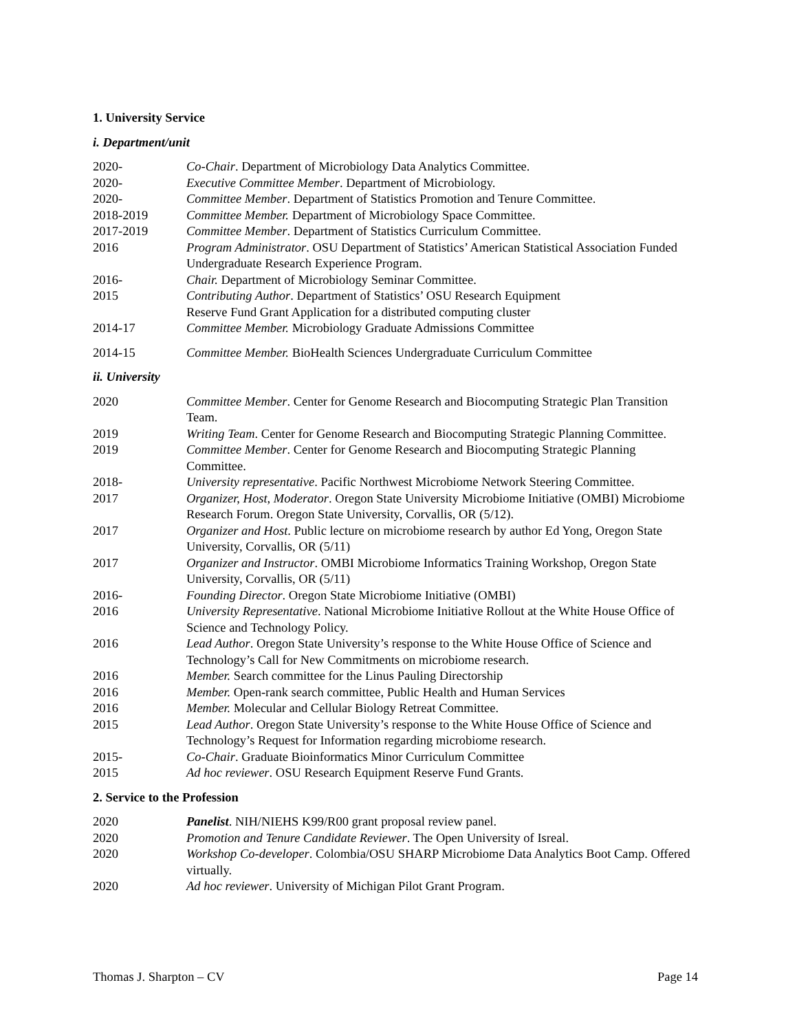1. University Service
i. Department/unit
2020- Co-Chair. Department of Microbiology Data Analytics Committee.
2020- Executive Committee Member. Department of Microbiology.
2020- Committee Member. Department of Statistics Promotion and Tenure Committee.
2018-2019 Committee Member. Department of Microbiology Space Committee.
2017-2019 Committee Member. Department of Statistics Curriculum Committee.
2016 Program Administrator. OSU Department of Statistics’ American Statistical Association Funded Undergraduate Research Experience Program.
2016- Chair. Department of Microbiology Seminar Committee.
2015 Contributing Author. Department of Statistics’ OSU Research Equipment
Reserve Fund Grant Application for a distributed computing cluster
2014-17 Committee Member. Microbiology Graduate Admissions Committee
2014-15 Committee Member. BioHealth Sciences Undergraduate Curriculum Committee
ii. University
2020 Committee Member. Center for Genome Research and Biocomputing Strategic Plan Transition Team.
2019 Writing Team. Center for Genome Research and Biocomputing Strategic Planning Committee.
2019 Committee Member. Center for Genome Research and Biocomputing Strategic Planning Committee.
2018- University representative. Pacific Northwest Microbiome Network Steering Committee.
2017 Organizer, Host, Moderator. Oregon State University Microbiome Initiative (OMBI) Microbiome Research Forum. Oregon State University, Corvallis, OR (5/12).
2017 Organizer and Host. Public lecture on microbiome research by author Ed Yong, Oregon State University, Corvallis, OR (5/11)
2017 Organizer and Instructor. OMBI Microbiome Informatics Training Workshop, Oregon State University, Corvallis, OR (5/11)
2016- Founding Director. Oregon State Microbiome Initiative (OMBI)
2016 University Representative. National Microbiome Initiative Rollout at the White House Office of Science and Technology Policy.
2016 Lead Author. Oregon State University’s response to the White House Office of Science and Technology’s Call for New Commitments on microbiome research.
2016 Member. Search committee for the Linus Pauling Directorship
2016 Member. Open-rank search committee, Public Health and Human Services
2016 Member. Molecular and Cellular Biology Retreat Committee.
2015 Lead Author. Oregon State University’s response to the White House Office of Science and Technology’s Request for Information regarding microbiome research.
2015- Co-Chair. Graduate Bioinformatics Minor Curriculum Committee
2015 Ad hoc reviewer. OSU Research Equipment Reserve Fund Grants.
2. Service to the Profession
2020 Panelist. NIH/NIEHS K99/R00 grant proposal review panel.
2020 Promotion and Tenure Candidate Reviewer. The Open University of Isreal.
2020 Workshop Co-developer. Colombia/OSU SHARP Microbiome Data Analytics Boot Camp. Offered virtually.
2020 Ad hoc reviewer. University of Michigan Pilot Grant Program.
Thomas J. Sharpton – CV Page 14